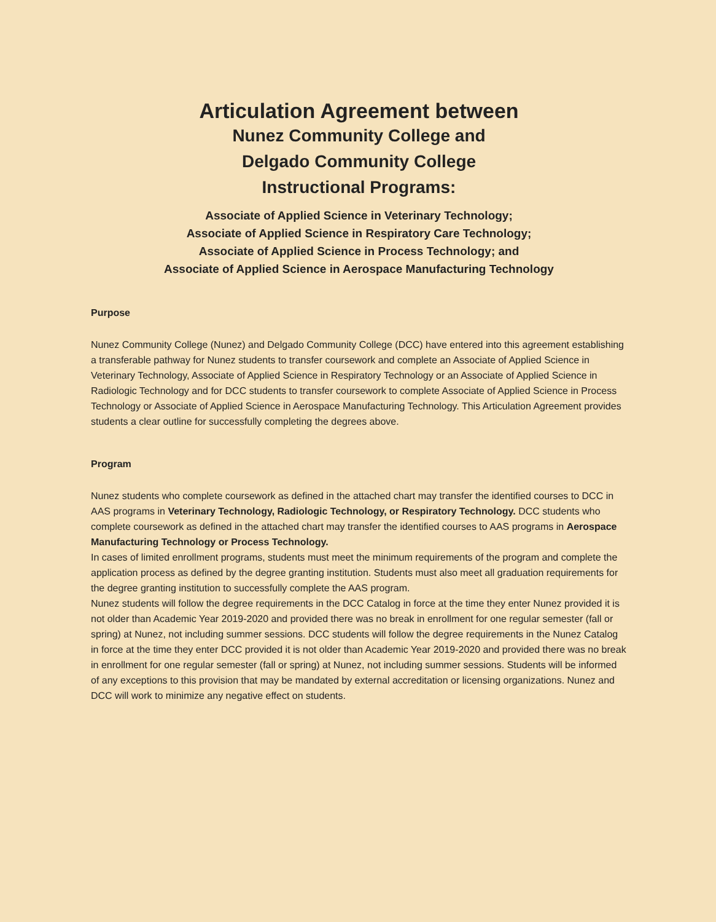Articulation Agreement between
Nunez Community College and
Delgado Community College
Instructional Programs:
Associate of Applied Science in Veterinary Technology;
Associate of Applied Science in Respiratory Care Technology;
Associate of Applied Science in Process Technology; and
Associate of Applied Science in Aerospace Manufacturing Technology
Purpose
Nunez Community College (Nunez) and Delgado Community College (DCC) have entered into this agreement establishing a transferable pathway for Nunez students to transfer coursework and complete an Associate of Applied Science in Veterinary Technology, Associate of Applied Science in Respiratory Technology or an Associate of Applied Science in Radiologic Technology and for DCC students to transfer coursework to complete Associate of Applied Science in Process Technology or Associate of Applied Science in Aerospace Manufacturing Technology. This Articulation Agreement provides students a clear outline for successfully completing the degrees above.
Program
Nunez students who complete coursework as defined in the attached chart may transfer the identified courses to DCC in AAS programs in Veterinary Technology, Radiologic Technology, or Respiratory Technology. DCC students who complete coursework as defined in the attached chart may transfer the identified courses to AAS programs in Aerospace Manufacturing Technology or Process Technology.
In cases of limited enrollment programs, students must meet the minimum requirements of the program and complete the application process as defined by the degree granting institution. Students must also meet all graduation requirements for the degree granting institution to successfully complete the AAS program.
Nunez students will follow the degree requirements in the DCC Catalog in force at the time they enter Nunez provided it is not older than Academic Year 2019-2020 and provided there was no break in enrollment for one regular semester (fall or spring) at Nunez, not including summer sessions. DCC students will follow the degree requirements in the Nunez Catalog in force at the time they enter DCC provided it is not older than Academic Year 2019-2020 and provided there was no break in enrollment for one regular semester (fall or spring) at Nunez, not including summer sessions. Students will be informed of any exceptions to this provision that may be mandated by external accreditation or licensing organizations. Nunez and DCC will work to minimize any negative effect on students.